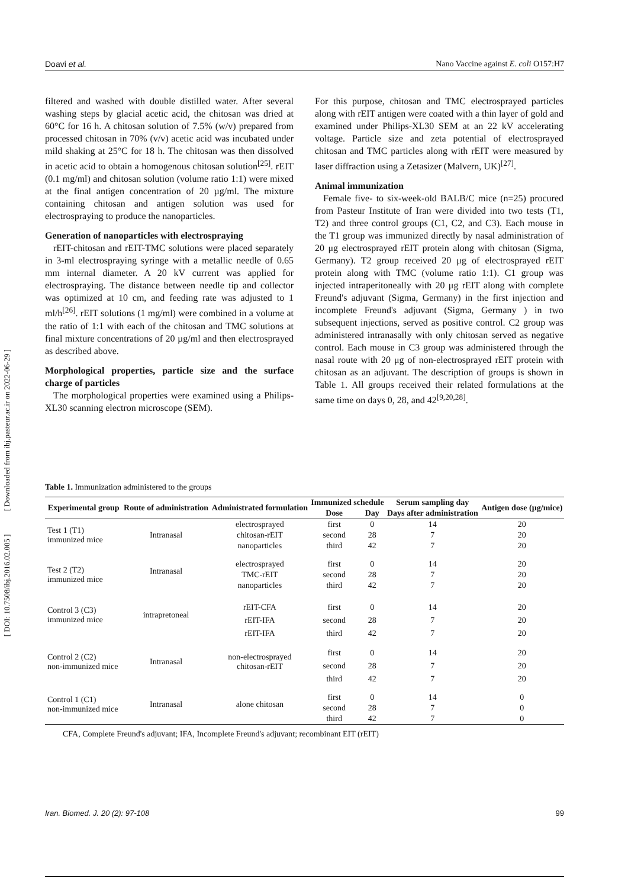[ DOI: 10.7508/ibj.2016.02.005 ] [ Downloaded from ibj.pasteur.ac.ir on 2022-06-29 ]
Doavi et al. Nano Vaccine against E. coli O157:H7
filtered and washed with double distilled water. After several washing steps by glacial acetic acid, the chitosan was dried at 60°C for 16 h. A chitosan solution of 7.5% (w/v) prepared from processed chitosan in 70% (v/v) acetic acid was incubated under mild shaking at 25°C for 18 h. The chitosan was then dissolved in acetic acid to obtain a homogenous chitosan solution<sup>[25]</sup>. rEIT (0.1 mg/ml) and chitosan solution (volume ratio 1:1) were mixed at the final antigen concentration of 20 µg/ml. The mixture containing chitosan and antigen solution was used for electrospraying to produce the nanoparticles.
Generation of nanoparticles with electrospraying
rEIT-chitosan and rEIT-TMC solutions were placed separately in 3-ml electrospraying syringe with a metallic needle of 0.65 mm internal diameter. A 20 kV current was applied for electrospraying. The distance between needle tip and collector was optimized at 10 cm, and feeding rate was adjusted to 1 ml/h<sup>[26]</sup>. rEIT solutions (1 mg/ml) were combined in a volume at the ratio of 1:1 with each of the chitosan and TMC solutions at final mixture concentrations of 20 µg/ml and then electrosprayed as described above.
Morphological properties, particle size and the surface charge of particles
The morphological properties were examined using a Philips-XL30 scanning electron microscope (SEM).
For this purpose, chitosan and TMC electrosprayed particles along with rEIT antigen were coated with a thin layer of gold and examined under Philips-XL30 SEM at an 22 kV accelerating voltage. Particle size and zeta potential of electrosprayed chitosan and TMC particles along with rEIT were measured by laser diffraction using a Zetasizer (Malvern, UK)<sup>[27]</sup>.
Animal immunization
Female five- to six-week-old BALB/C mice (n=25) procured from Pasteur Institute of Iran were divided into two tests (T1, T2) and three control groups (C1, C2, and C3). Each mouse in the T1 group was immunized directly by nasal administration of 20 μg electrosprayed rEIT protein along with chitosan (Sigma, Germany). T2 group received 20 μg of electrosprayed rEIT protein along with TMC (volume ratio 1:1). C1 group was injected intraperitoneally with 20 μg rEIT along with complete Freund's adjuvant (Sigma, Germany) in the first injection and incomplete Freund's adjuvant (Sigma, Germany ) in two subsequent injections, served as positive control. C2 group was administered intranasally with only chitosan served as negative control. Each mouse in C3 group was administered through the nasal route with 20 μg of non-electrosprayed rEIT protein with chitosan as an adjuvant. The description of groups is shown in Table 1. All groups received their related formulations at the same time on days 0, 28, and 42<sup>[9,20,28]</sup>.
Table 1. Immunization administered to the groups
| Experimental group | Route of administration | Administrated formulation | Immunized schedule | | Serum sampling day | Antigen dose (µg/mice) |
| --- | --- | --- | --- | --- | --- | --- |
| | | | Dose | Day | Days after administration | |
| Test 1 (T1) immunized mice | Intranasal | electrosprayed | first | 0 | 14 | 20 |
| | | chitosan-rEIT | second | 28 | 7 | 20 |
| | | nanoparticles | third | 42 | 7 | 20 |
| Test 2 (T2) immunized mice | Intranasal | electrosprayed | first | 0 | 14 | 20 |
| | | TMC-rEIT | second | 28 | 7 | 20 |
| | | nanoparticles | third | 42 | 7 | 20 |
| Control 3 (C3) immunized mice | intrapretoneal | rEIT-CFA | first | 0 | 14 | 20 |
| | | rEIT-IFA | second | 28 | 7 | 20 |
| | | rEIT-IFA | third | 42 | 7 | 20 |
| Control 2 (C2) non-immunized mice | Intranasal | non-electrosprayed chitosan-rEIT | first | 0 | 14 | 20 |
| | | | second | 28 | 7 | 20 |
| | | | third | 42 | 7 | 20 |
| Control 1 (C1) non-immunized mice | Intranasal | alone chitosan | first | 0 | 14 | 0 |
| | | | second | 28 | 7 | 0 |
| | | | third | 42 | 7 | 0 |
CFA, Complete Freund's adjuvant; IFA, Incomplete Freund's adjuvant; recombinant EIT (rEIT)
Iran. Biomed. J. 20 (2): 97-108 99